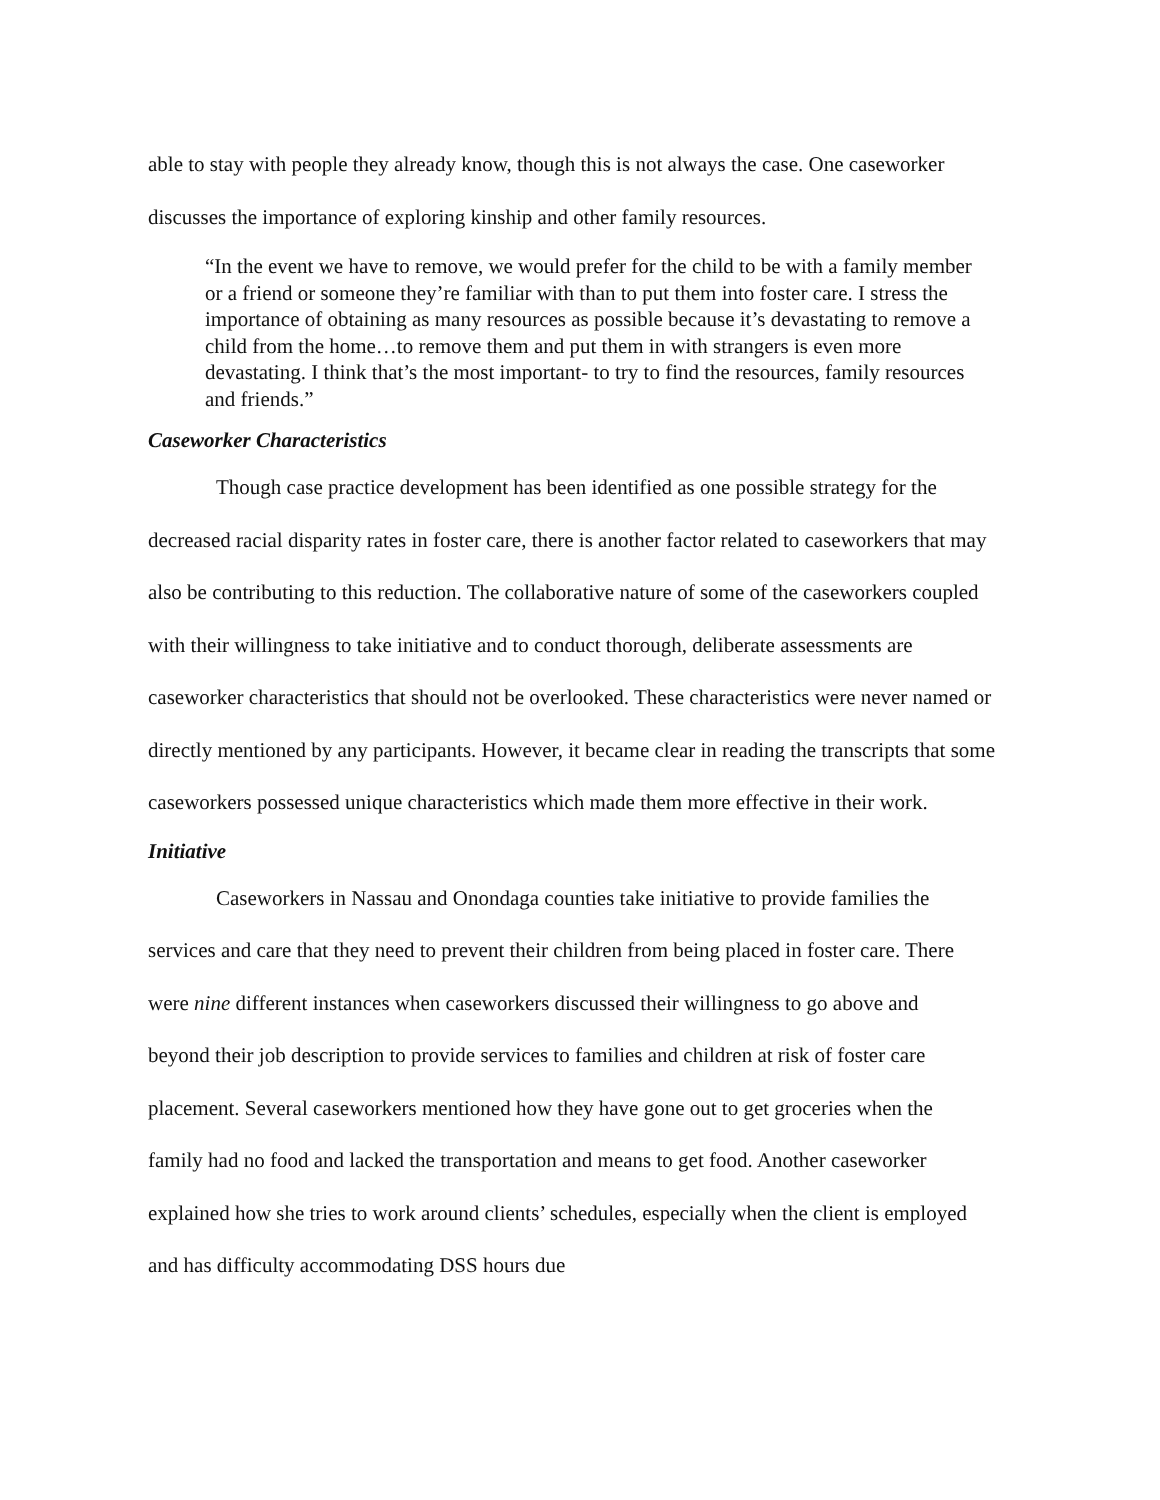able to stay with people they already know, though this is not always the case. One caseworker discusses the importance of exploring kinship and other family resources.
“In the event we have to remove, we would prefer for the child to be with a family member or a friend or someone they’re familiar with than to put them into foster care. I stress the importance of obtaining as many resources as possible because it’s devastating to remove a child from the home…to remove them and put them in with strangers is even more devastating. I think that’s the most important- to try to find the resources, family resources and friends.”
Caseworker Characteristics
Though case practice development has been identified as one possible strategy for the decreased racial disparity rates in foster care, there is another factor related to caseworkers that may also be contributing to this reduction. The collaborative nature of some of the caseworkers coupled with their willingness to take initiative and to conduct thorough, deliberate assessments are caseworker characteristics that should not be overlooked. These characteristics were never named or directly mentioned by any participants. However, it became clear in reading the transcripts that some caseworkers possessed unique characteristics which made them more effective in their work.
Initiative
Caseworkers in Nassau and Onondaga counties take initiative to provide families the services and care that they need to prevent their children from being placed in foster care. There were nine different instances when caseworkers discussed their willingness to go above and beyond their job description to provide services to families and children at risk of foster care placement. Several caseworkers mentioned how they have gone out to get groceries when the family had no food and lacked the transportation and means to get food. Another caseworker explained how she tries to work around clients’ schedules, especially when the client is employed and has difficulty accommodating DSS hours due